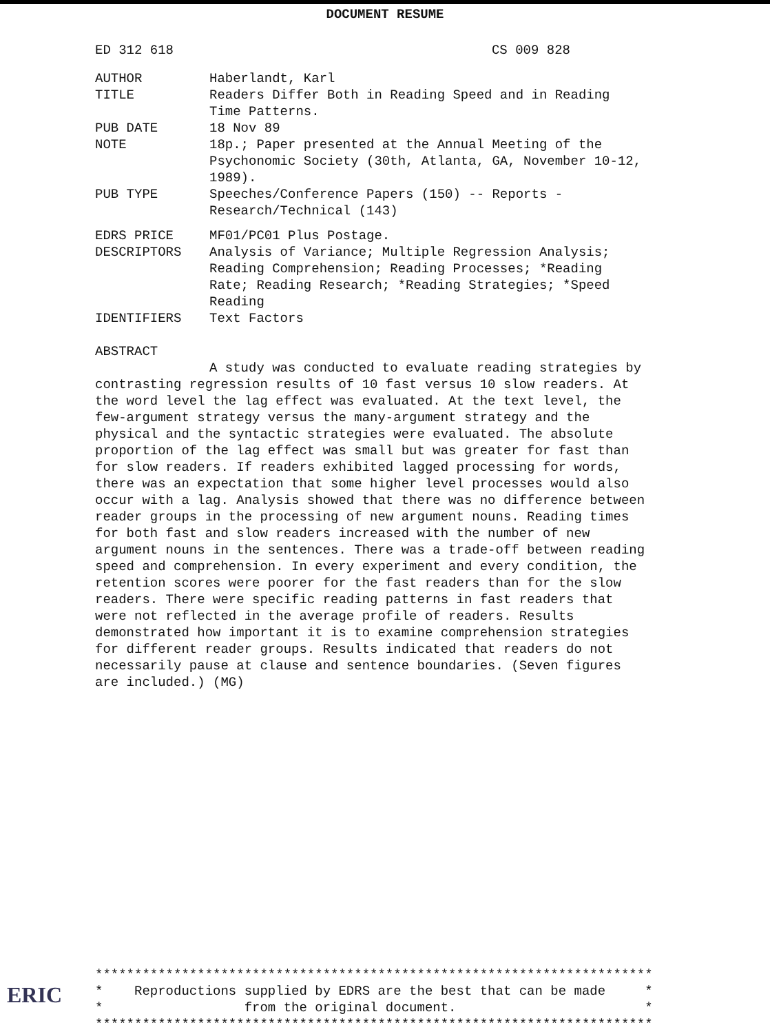DOCUMENT RESUME
ED 312 618 CS 009 828
| AUTHOR | Haberlandt, Karl |
| TITLE | Readers Differ Both in Reading Speed and in Reading Time Patterns. |
| PUB DATE | 18 Nov 89 |
| NOTE | 18p.; Paper presented at the Annual Meeting of the Psychonomic Society (30th, Atlanta, GA, November 10-12, 1989). |
| PUB TYPE | Speeches/Conference Papers (150) -- Reports - Research/Technical (143) |
| EDRS PRICE | MF01/PC01 Plus Postage. |
| DESCRIPTORS | Analysis of Variance; Multiple Regression Analysis; Reading Comprehension; Reading Processes; *Reading Rate; Reading Research; *Reading Strategies; *Speed Reading |
| IDENTIFIERS | Text Factors |
ABSTRACT
A study was conducted to evaluate reading strategies by contrasting regression results of 10 fast versus 10 slow readers. At the word level the lag effect was evaluated. At the text level, the few-argument strategy versus the many-argument strategy and the physical and the syntactic strategies were evaluated. The absolute proportion of the lag effect was small but was greater for fast than for slow readers. If readers exhibited lagged processing for words, there was an expectation that some higher level processes would also occur with a lag. Analysis showed that there was no difference between reader groups in the processing of new argument nouns. Reading times for both fast and slow readers increased with the number of new argument nouns in the sentences. There was a trade-off between reading speed and comprehension. In every experiment and every condition, the retention scores were poorer for the fast readers than for the slow readers. There were specific reading patterns in fast readers that were not reflected in the average profile of readers. Results demonstrated how important it is to examine comprehension strategies for different reader groups. Results indicated that readers do not necessarily pause at clause and sentence boundaries. (Seven figures are included.) (MG)
*********************************************************************** * Reproductions supplied by EDRS are the best that can be made * * from the original document. * ***********************************************************************
ERIC